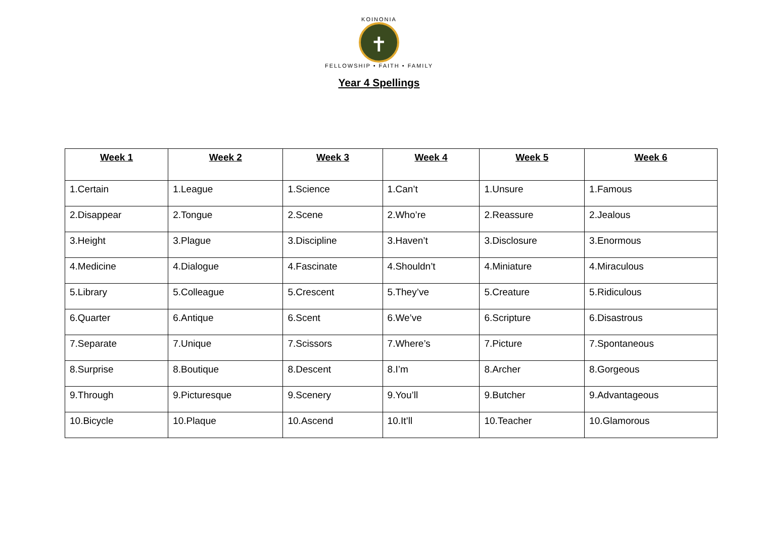KOINONIA
✝
FELLOWSHIP • FAITH • FAMILY
Year 4 Spellings
| Week 1 | Week 2 | Week 3 | Week 4 | Week 5 | Week 6 |
| --- | --- | --- | --- | --- | --- |
| 1.Certain | 1.League | 1.Science | 1.Can’t | 1.Unsure | 1.Famous |
| 2.Disappear | 2.Tongue | 2.Scene | 2.Who’re | 2.Reassure | 2.Jealous |
| 3.Height | 3.Plague | 3.Discipline | 3.Haven’t | 3.Disclosure | 3.Enormous |
| 4.Medicine | 4.Dialogue | 4.Fascinate | 4.Shouldn’t | 4.Miniature | 4.Miraculous |
| 5.Library | 5.Colleague | 5.Crescent | 5.They’ve | 5.Creature | 5.Ridiculous |
| 6.Quarter | 6.Antique | 6.Scent | 6.We’ve | 6.Scripture | 6.Disastrous |
| 7.Separate | 7.Unique | 7.Scissors | 7.Where’s | 7.Picture | 7.Spontaneous |
| 8.Surprise | 8.Boutique | 8.Descent | 8.I’m | 8.Archer | 8.Gorgeous |
| 9.Through | 9.Picturesque | 9.Scenery | 9.You’ll | 9.Butcher | 9.Advantageous |
| 10.Bicycle | 10.Plaque | 10.Ascend | 10.It’ll | 10.Teacher | 10.Glamorous |